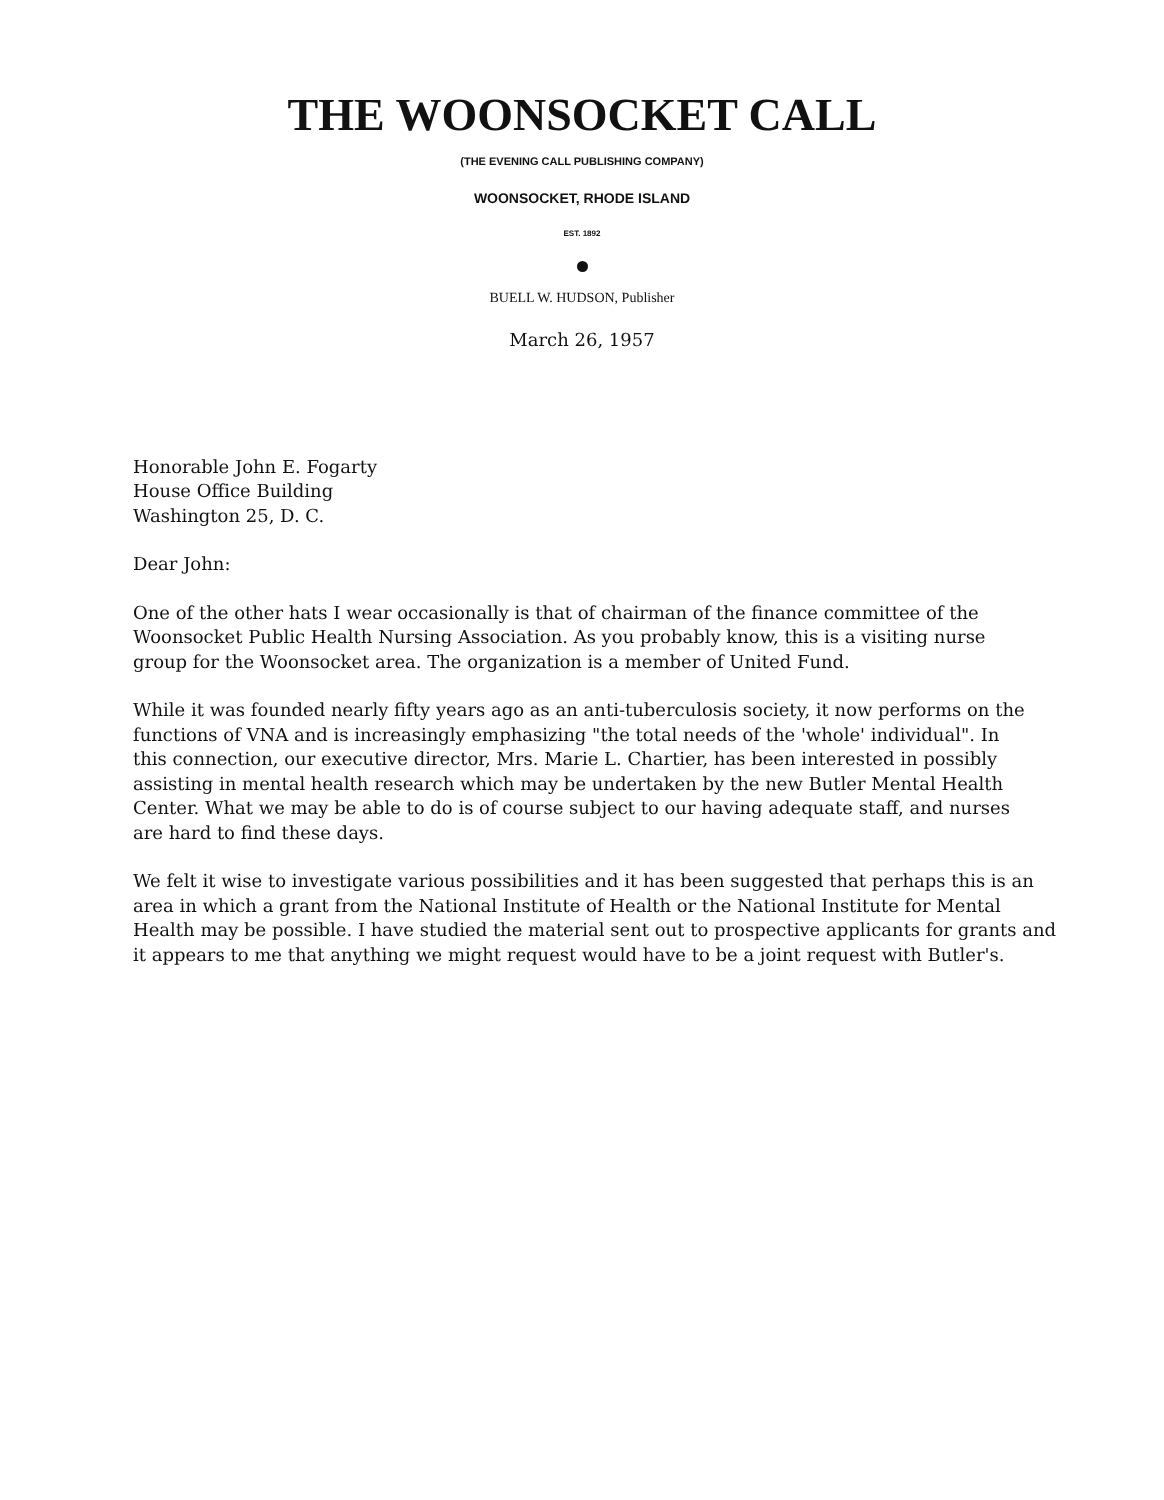THE WOONSOCKET CALL
(THE EVENING CALL PUBLISHING COMPANY)
WOONSOCKET, RHODE ISLAND
EST. 1892
BUELL W. HUDSON, Publisher
March 26, 1957
Honorable John E. Fogarty
House Office Building
Washington 25, D. C.
Dear John:
One of the other hats I wear occasionally is that of chairman of the finance committee of the Woonsocket Public Health Nursing Association. As you probably know, this is a visiting nurse group for the Woonsocket area. The organization is a member of United Fund.
While it was founded nearly fifty years ago as an anti-tuberculosis society, it now performs on the functions of VNA and is increasingly emphasizing "the total needs of the 'whole' individual". In this connection, our executive director, Mrs. Marie L. Chartier, has been interested in possibly assisting in mental health research which may be undertaken by the new Butler Mental Health Center. What we may be able to do is of course subject to our having adequate staff, and nurses are hard to find these days.
We felt it wise to investigate various possibilities and it has been suggested that perhaps this is an area in which a grant from the National Institute of Health or the National Institute for Mental Health may be possible. I have studied the material sent out to prospective applicants for grants and it appears to me that anything we might request would have to be a joint request with Butler's.